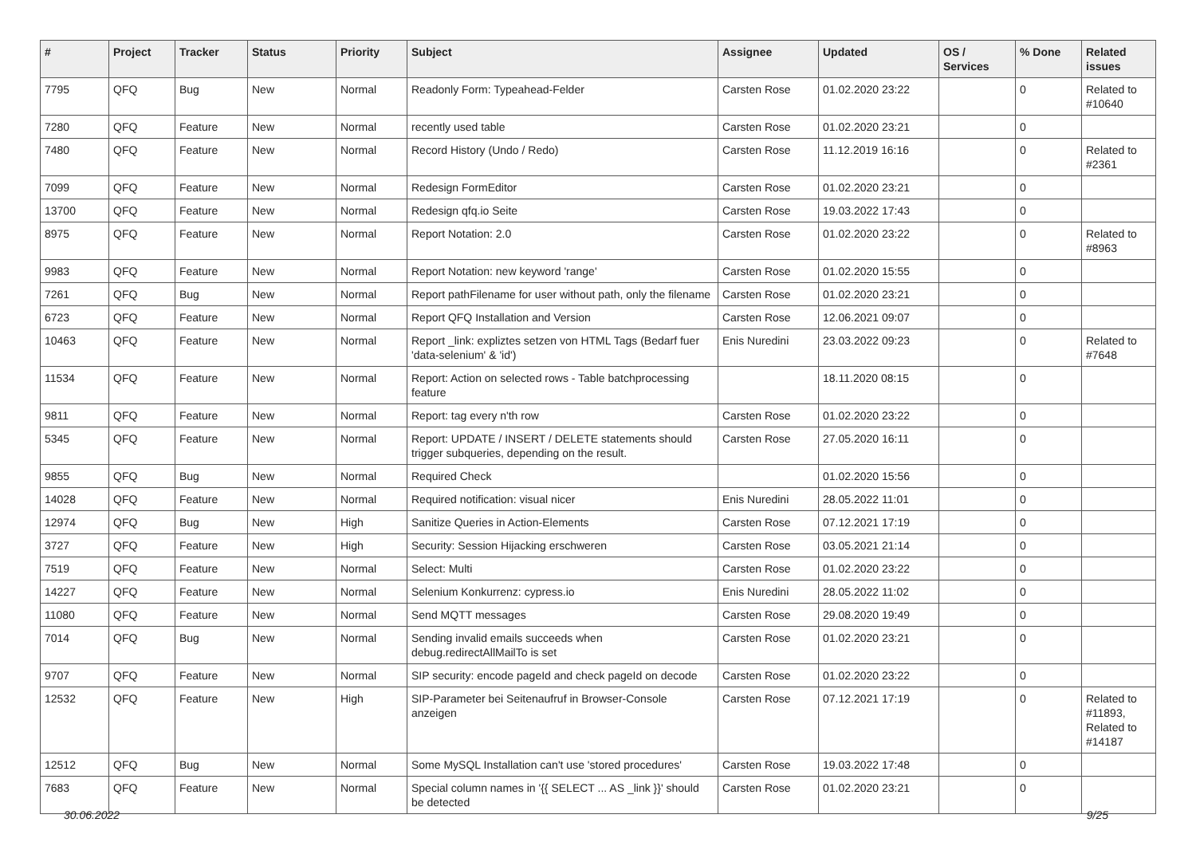| # | Project | Tracker | Status | Priority | Subject | Assignee | Updated | OS / Services | % Done | Related issues |
| --- | --- | --- | --- | --- | --- | --- | --- | --- | --- | --- |
| 7795 | QFQ | Bug | New | Normal | Readonly Form: Typeahead-Felder | Carsten Rose | 01.02.2020 23:22 | | 0 | Related to #10640 |
| 7280 | QFQ | Feature | New | Normal | recently used table | Carsten Rose | 01.02.2020 23:21 | | 0 | |
| 7480 | QFQ | Feature | New | Normal | Record History (Undo / Redo) | Carsten Rose | 11.12.2019 16:16 | | 0 | Related to #2361 |
| 7099 | QFQ | Feature | New | Normal | Redesign FormEditor | Carsten Rose | 01.02.2020 23:21 | | 0 | |
| 13700 | QFQ | Feature | New | Normal | Redesign qfq.io Seite | Carsten Rose | 19.03.2022 17:43 | | 0 | |
| 8975 | QFQ | Feature | New | Normal | Report Notation: 2.0 | Carsten Rose | 01.02.2020 23:22 | | 0 | Related to #8963 |
| 9983 | QFQ | Feature | New | Normal | Report Notation: new keyword 'range' | Carsten Rose | 01.02.2020 15:55 | | 0 | |
| 7261 | QFQ | Bug | New | Normal | Report pathFilename for user without path, only the filename | Carsten Rose | 01.02.2020 23:21 | | 0 | |
| 6723 | QFQ | Feature | New | Normal | Report QFQ Installation and Version | Carsten Rose | 12.06.2021 09:07 | | 0 | |
| 10463 | QFQ | Feature | New | Normal | Report _link: expliztes setzen von HTML Tags (Bedarf fuer 'data-selenium' & 'id') | Enis Nuredini | 23.03.2022 09:23 | | 0 | Related to #7648 |
| 11534 | QFQ | Feature | New | Normal | Report: Action on selected rows - Table batchprocessing feature | | 18.11.2020 08:15 | | 0 | |
| 9811 | QFQ | Feature | New | Normal | Report: tag every n'th row | Carsten Rose | 01.02.2020 23:22 | | 0 | |
| 5345 | QFQ | Feature | New | Normal | Report: UPDATE / INSERT / DELETE statements should trigger subqueries, depending on the result. | Carsten Rose | 27.05.2020 16:11 | | 0 | |
| 9855 | QFQ | Bug | New | Normal | Required Check | | 01.02.2020 15:56 | | 0 | |
| 14028 | QFQ | Feature | New | Normal | Required notification: visual nicer | Enis Nuredini | 28.05.2022 11:01 | | 0 | |
| 12974 | QFQ | Bug | New | High | Sanitize Queries in Action-Elements | Carsten Rose | 07.12.2021 17:19 | | 0 | |
| 3727 | QFQ | Feature | New | High | Security: Session Hijacking erschweren | Carsten Rose | 03.05.2021 21:14 | | 0 | |
| 7519 | QFQ | Feature | New | Normal | Select: Multi | Carsten Rose | 01.02.2020 23:22 | | 0 | |
| 14227 | QFQ | Feature | New | Normal | Selenium Konkurrenz: cypress.io | Enis Nuredini | 28.05.2022 11:02 | | 0 | |
| 11080 | QFQ | Feature | New | Normal | Send MQTT messages | Carsten Rose | 29.08.2020 19:49 | | 0 | |
| 7014 | QFQ | Bug | New | Normal | Sending invalid emails succeeds when debug.redirectAllMailTo is set | Carsten Rose | 01.02.2020 23:21 | | 0 | |
| 9707 | QFQ | Feature | New | Normal | SIP security: encode pageId and check pageId on decode | Carsten Rose | 01.02.2020 23:22 | | 0 | |
| 12532 | QFQ | Feature | New | High | SIP-Parameter bei Seitenaufruf in Browser-Console anzeigen | Carsten Rose | 07.12.2021 17:19 | | 0 | Related to #11893, Related to #14187 |
| 12512 | QFQ | Bug | New | Normal | Some MySQL Installation can't use 'stored procedures' | Carsten Rose | 19.03.2022 17:48 | | 0 | |
| 7683 | QFQ | Feature | New | Normal | Special column names in '{{ SELECT ... AS _link }}' should be detected | Carsten Rose | 01.02.2020 23:21 | | 0 | |
30.06.2022 9/25